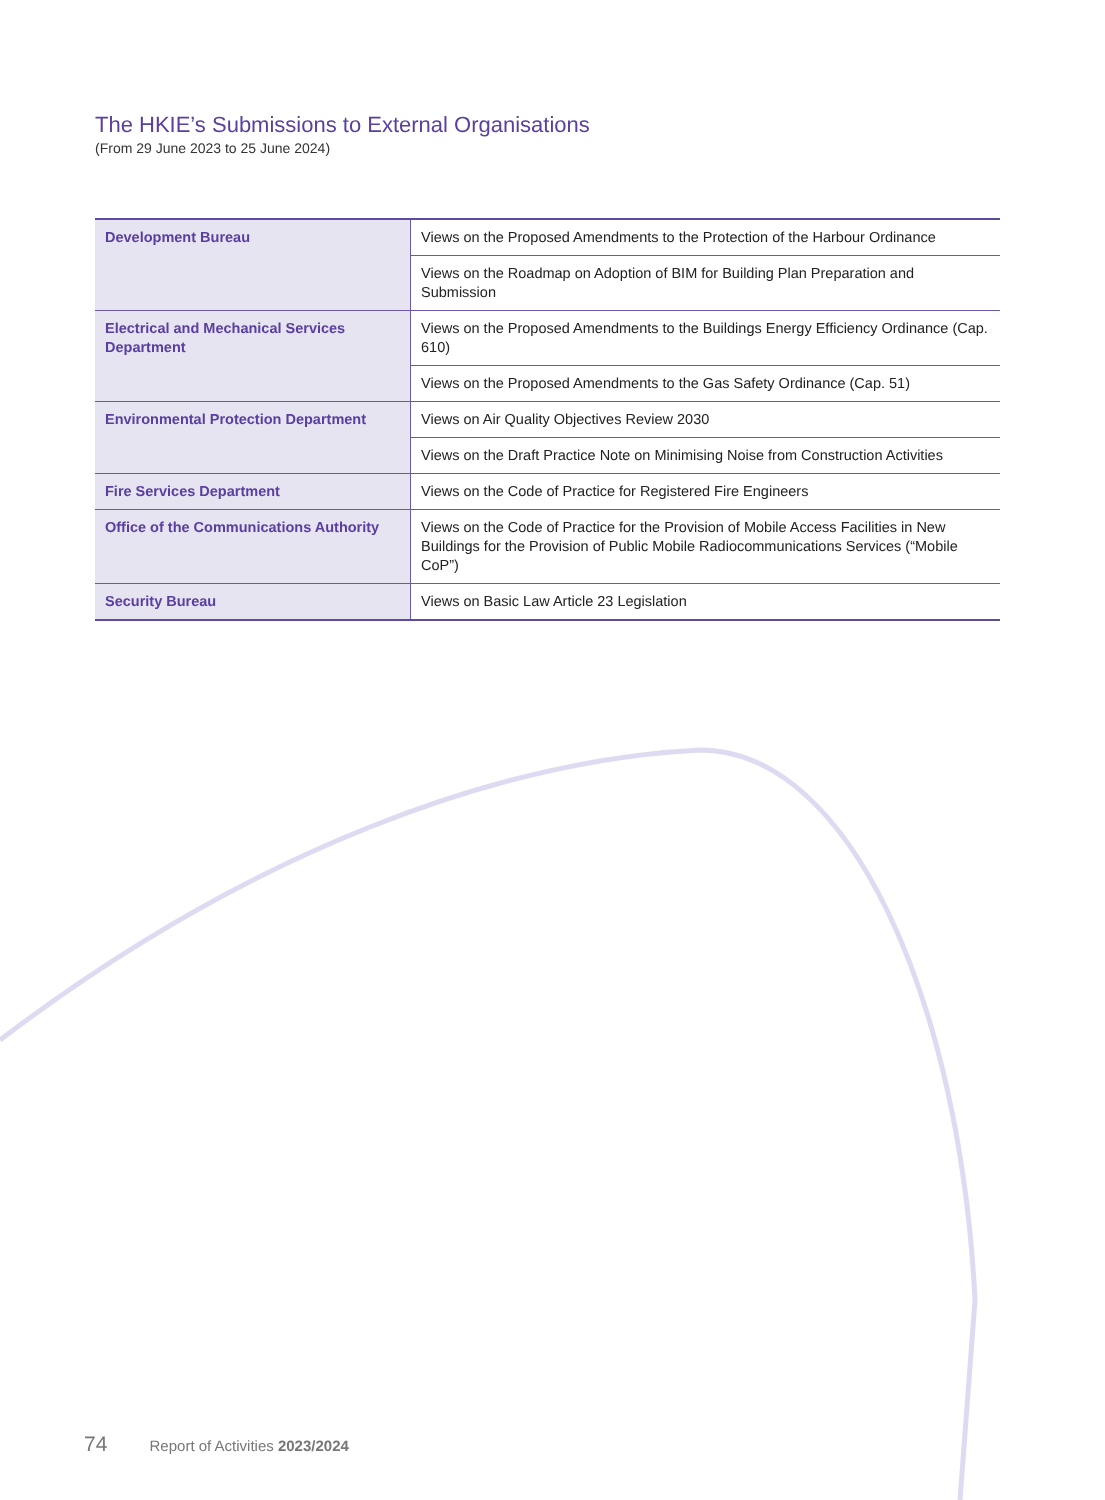The HKIE’s Submissions to External Organisations
(From 29 June 2023 to 25 June 2024)
| Development Bureau | Views on the Proposed Amendments to the Protection of the Harbour Ordinance |
| | Views on the Roadmap on Adoption of BIM for Building Plan Preparation and Submission |
| Electrical and Mechanical Services Department | Views on the Proposed Amendments to the Buildings Energy Efficiency Ordinance (Cap. 610) |
| | Views on the Proposed Amendments to the Gas Safety Ordinance (Cap. 51) |
| Environmental Protection Department | Views on Air Quality Objectives Review 2030 |
| | Views on the Draft Practice Note on Minimising Noise from Construction Activities |
| Fire Services Department | Views on the Code of Practice for Registered Fire Engineers |
| Office of the Communications Authority | Views on the Code of Practice for the Provision of Mobile Access Facilities in New Buildings for the Provision of Public Mobile Radiocommunications Services (“Mobile CoP”) |
| Security Bureau | Views on Basic Law Article 23 Legislation |
74 Report of Activities 2023/2024